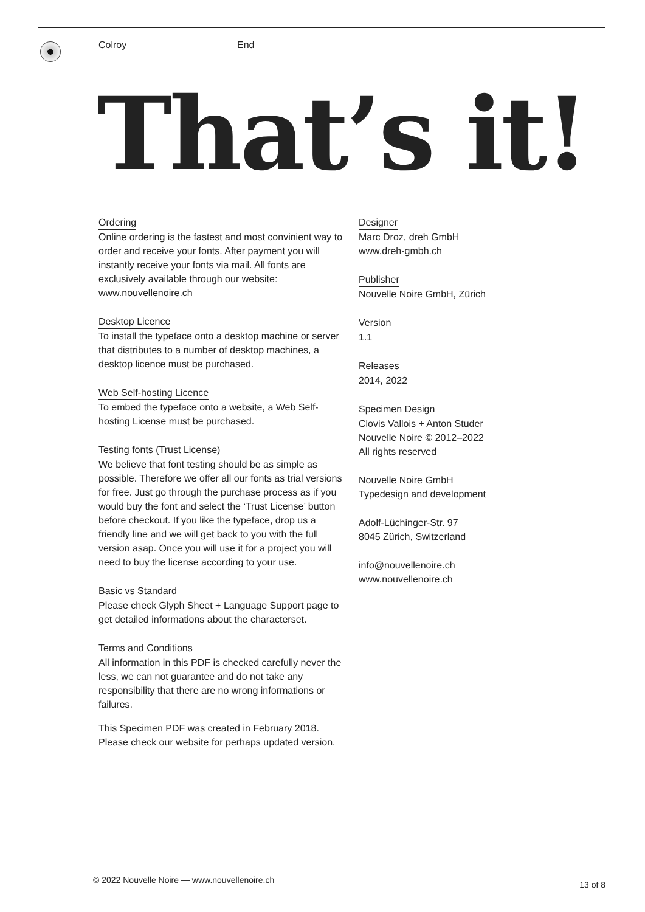Colroy End
That’s it!
Ordering
Online ordering is the fastest and most convinient way to order and receive your fonts. After payment you will instantly receive your fonts via mail. All fonts are exclusively available through our website: www.nouvellenoire.ch
Desktop Licence
To install the typeface onto a desktop machine or server that distributes to a number of desktop machines, a desktop licence must be purchased.
Web Self-hosting Licence
To embed the typeface onto a website, a Web Self-hosting License must be purchased.
Testing fonts (Trust License)
We believe that font testing should be as simple as possible. Therefore we offer all our fonts as trial versions for free. Just go through the purchase process as if you would buy the font and select the ‘Trust License’ button before checkout. If you like the typeface, drop us a friendly line and we will get back to you with the full version asap. Once you will use it for a project you will need to buy the license according to your use.
Basic vs Standard
Please check Glyph Sheet + Language Support page to get detailed informations about the characterset.
Terms and Conditions
All information in this PDF is checked carefully never the less, we can not guarantee and do not take any responsibility that there are no wrong informations or failures.
This Specimen PDF was created in February 2018. Please check our website for perhaps updated version.
Designer
Marc Droz, dreh GmbH
www.dreh-gmbh.ch
Publisher
Nouvelle Noire GmbH, Zürich
Version
1.1
Releases
2014, 2022
Specimen Design
Clovis Vallois + Anton Studer
Nouvelle Noire © 2012–2022
All rights reserved
Nouvelle Noire GmbH
Typedesign and development
Adolf-Lüchinger-Str. 97
8045 Zürich, Switzerland
info@nouvellenoire.ch
www.nouvellenoire.ch
© 2022 Nouvelle Noire — www.nouvellenoire.ch
13 of 8